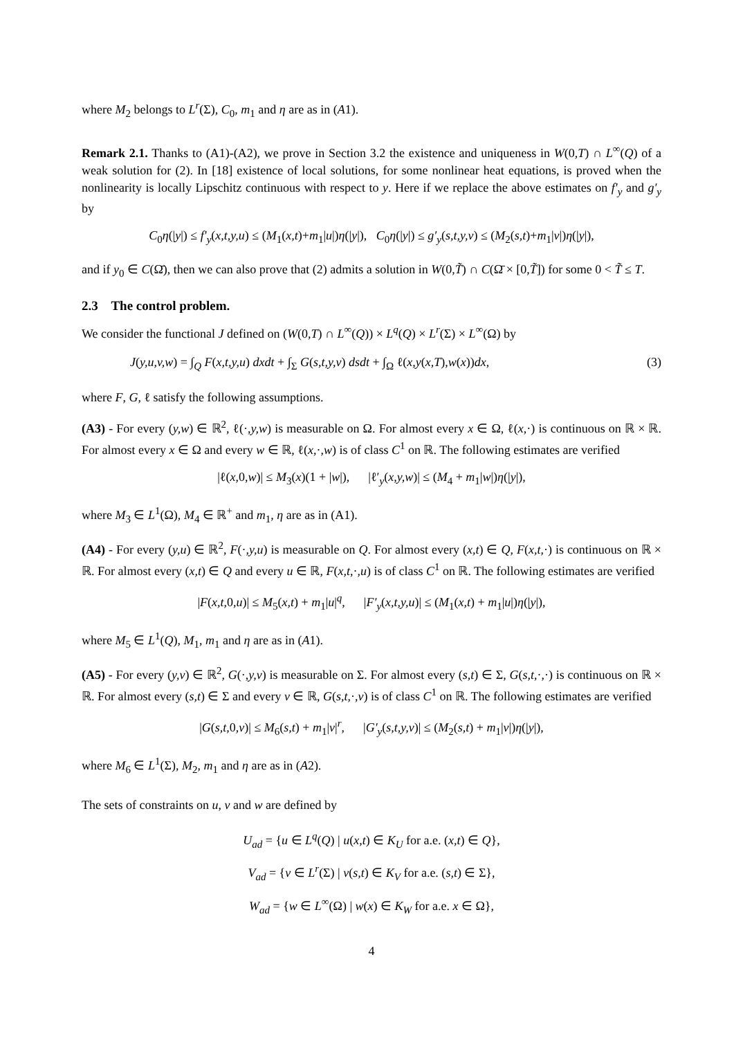where M<sub>2</sub> belongs to L<sup>r</sup>(Σ), C<sub>0</sub>, m<sub>1</sub> and η are as in (A1).
Remark 2.1. Thanks to (A1)-(A2), we prove in Section 3.2 the existence and uniqueness in W(0,T) ∩ L<sup>∞</sup>(Q) of a weak solution for (2). In [18] existence of local solutions, for some nonlinear heat equations, is proved when the nonlinearity is locally Lipschitz continuous with respect to y. Here if we replace the above estimates on f′<sub>y</sub> and g′<sub>y</sub> by
C<sub>0</sub>η(|y|) ≤ f′<sub>y</sub>(x,t,y,u) ≤ (M<sub>1</sub>(x,t)+m<sub>1</sub>|u|)η(|y|), C<sub>0</sub>η(|y|) ≤ g′<sub>y</sub>(s,t,y,v) ≤ (M<sub>2</sub>(s,t)+m<sub>1</sub>|v|)η(|y|),
and if y<sub>0</sub> ∈ C(Ω̄), then we can also prove that (2) admits a solution in W(0,T̃) ∩ C(Ω̄ × [0,T̃]) for some 0 < T̃ ≤ T.
2.3 The control problem.
We consider the functional J defined on (W(0,T) ∩ L<sup>∞</sup>(Q)) × L<sup>q</sup>(Q) × L<sup>r</sup>(Σ) × L<sup>∞</sup>(Ω) by
J(y,u,v,w) = ∫<sub>Q</sub> F(x,t,y,u) dxdt + ∫<sub>Σ</sub> G(s,t,y,v) dsdt + ∫<sub>Ω</sub> ℓ(x,y(x,T),w(x))dx, (3)
where F, G, ℓ satisfy the following assumptions.
(A3) - For every (y,w) ∈ ℝ<sup>2</sup>, ℓ(·,y,w) is measurable on Ω. For almost every x ∈ Ω, ℓ(x,·) is continuous on ℝ × ℝ. For almost every x ∈ Ω and every w ∈ ℝ, ℓ(x,·,w) is of class C<sup>1</sup> on ℝ. The following estimates are verified
|ℓ(x,0,w)| ≤ M<sub>3</sub>(x)(1 + |w|), |ℓ′<sub>y</sub>(x,y,w)| ≤ (M<sub>4</sub> + m<sub>1</sub>|w|)η(|y|),
where M<sub>3</sub> ∈ L<sup>1</sup>(Ω), M<sub>4</sub> ∈ ℝ<sup>+</sup> and m<sub>1</sub>, η are as in (A1).
(A4) - For every (y,u) ∈ ℝ<sup>2</sup>, F(·,y,u) is measurable on Q. For almost every (x,t) ∈ Q, F(x,t,·) is continuous on ℝ × ℝ. For almost every (x,t) ∈ Q and every u ∈ ℝ, F(x,t,·,u) is of class C<sup>1</sup> on ℝ. The following estimates are verified
|F(x,t,0,u)| ≤ M<sub>5</sub>(x,t) + m<sub>1</sub>|u|<sup>q</sup>, |F′<sub>y</sub>(x,t,y,u)| ≤ (M<sub>1</sub>(x,t) + m<sub>1</sub>|u|)η(|y|),
where M<sub>5</sub> ∈ L<sup>1</sup>(Q), M<sub>1</sub>, m<sub>1</sub> and η are as in (A1).
(A5) - For every (y,v) ∈ ℝ<sup>2</sup>, G(·,y,v) is measurable on Σ. For almost every (s,t) ∈ Σ, G(s,t,·,·) is continuous on ℝ × ℝ. For almost every (s,t) ∈ Σ and every v ∈ ℝ, G(s,t,·,v) is of class C<sup>1</sup> on ℝ. The following estimates are verified
|G(s,t,0,v)| ≤ M<sub>6</sub>(s,t) + m<sub>1</sub>|v|<sup>r</sup>, |G′<sub>y</sub>(s,t,y,v)| ≤ (M<sub>2</sub>(s,t) + m<sub>1</sub>|v|)η(|y|),
where M<sub>6</sub> ∈ L<sup>1</sup>(Σ), M<sub>2</sub>, m<sub>1</sub> and η are as in (A2).
The sets of constraints on u, v and w are defined by
U<sub>ad</sub> = {u ∈ L<sup>q</sup>(Q) | u(x,t) ∈ K<sub>U</sub> for a.e. (x,t) ∈ Q},
V<sub>ad</sub> = {v ∈ L<sup>r</sup>(Σ) | v(s,t) ∈ K<sub>V</sub> for a.e. (s,t) ∈ Σ},
W<sub>ad</sub> = {w ∈ L<sup>∞</sup>(Ω) | w(x) ∈ K<sub>W</sub> for a.e. x ∈ Ω},
4